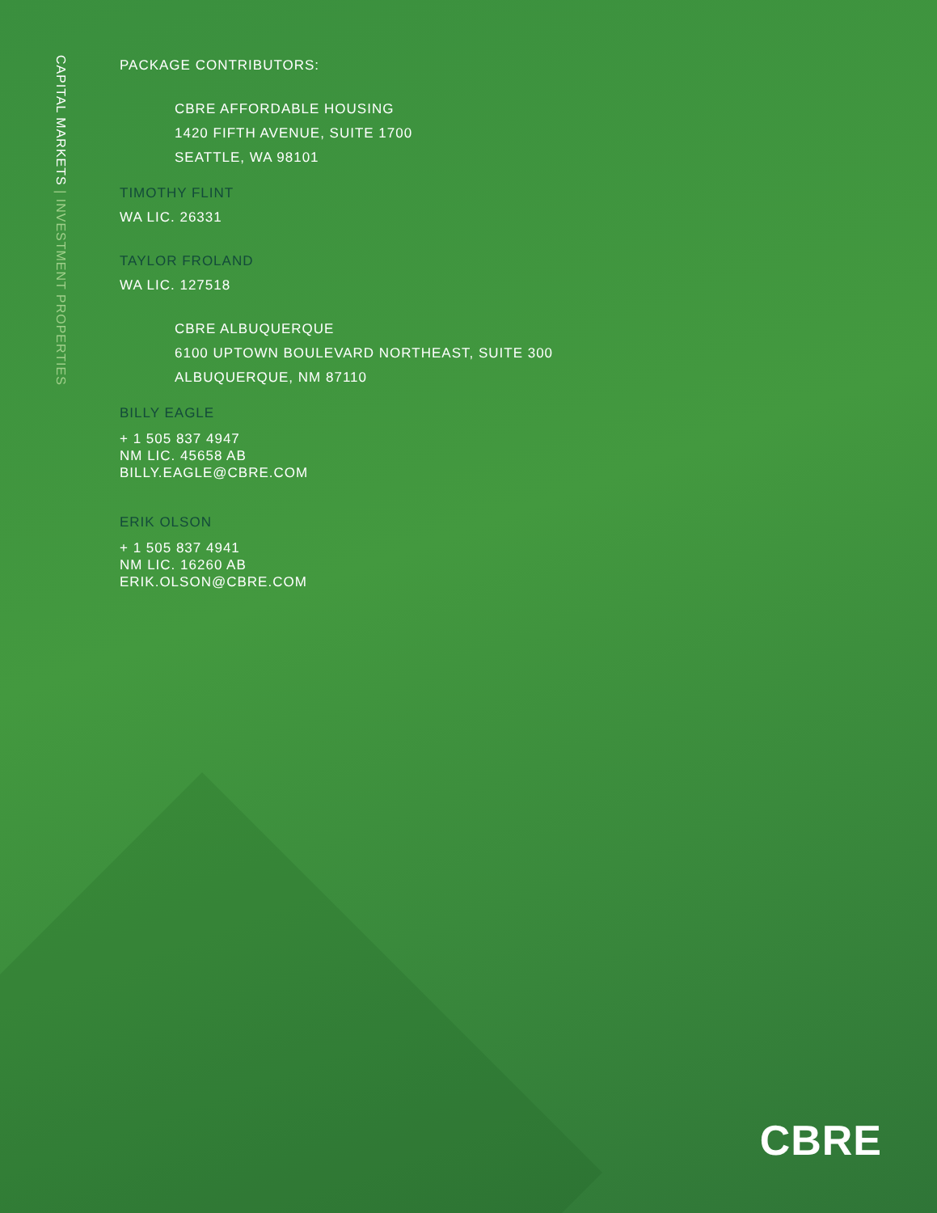CAPITAL MARKETS | INVESTMENT PROPERTIES
PACKAGE CONTRIBUTORS:
CBRE AFFORDABLE HOUSING
1420 FIFTH AVENUE, SUITE 1700
SEATTLE, WA 98101
TIMOTHY FLINT
WA LIC. 26331
TAYLOR FROLAND
WA LIC. 127518
CBRE ALBUQUERQUE
6100 UPTOWN BOULEVARD NORTHEAST, SUITE 300
ALBUQUERQUE, NM 87110
BILLY EAGLE
+ 1 505 837 4947
NM LIC. 45658 AB
BILLY.EAGLE@CBRE.COM
ERIK OLSON
+ 1 505 837 4941
NM LIC. 16260 AB
ERIK.OLSON@CBRE.COM
CBRE